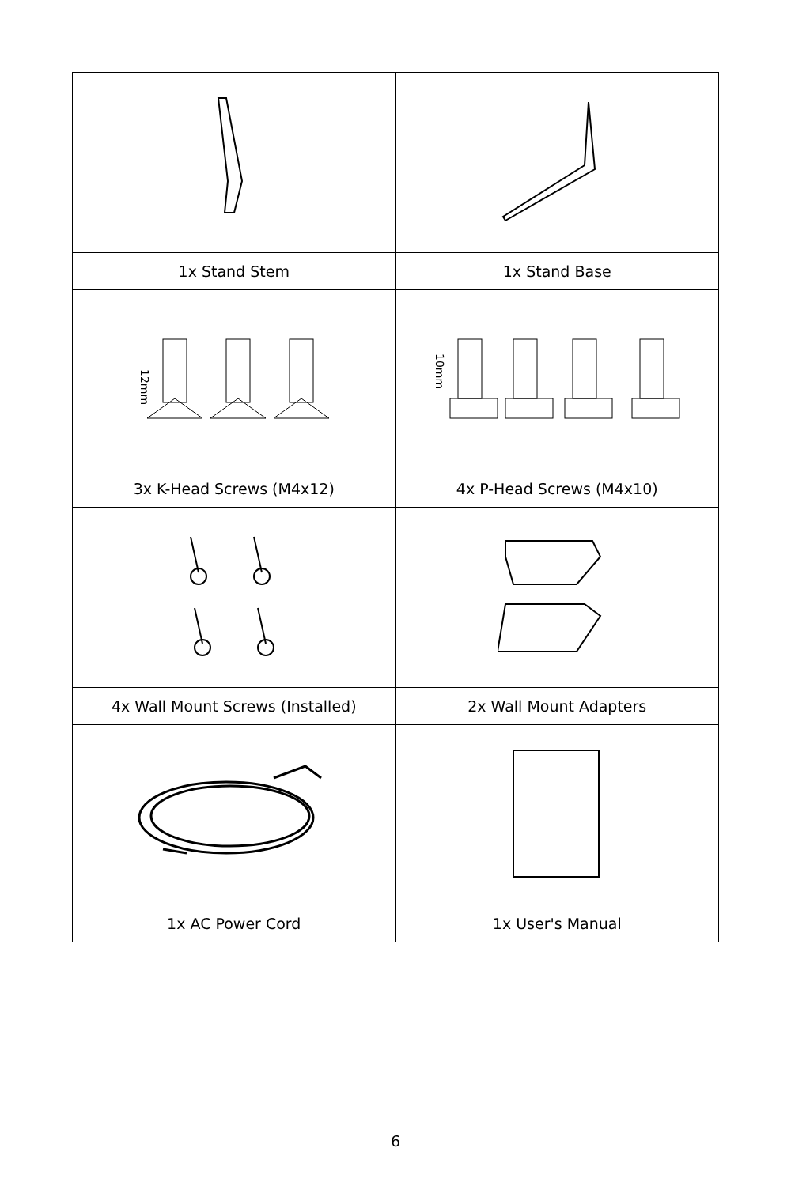| 1x Stand Stem | 1x Stand Base |
| 12mm | 10mm |
| 3x K-Head Screws (M4x12) | 4x P-Head Screws (M4x10) |
| 4x Wall Mount Screws (Installed) | 2x Wall Mount Adapters |
| 1x AC Power Cord | 1x User's Manual |
6